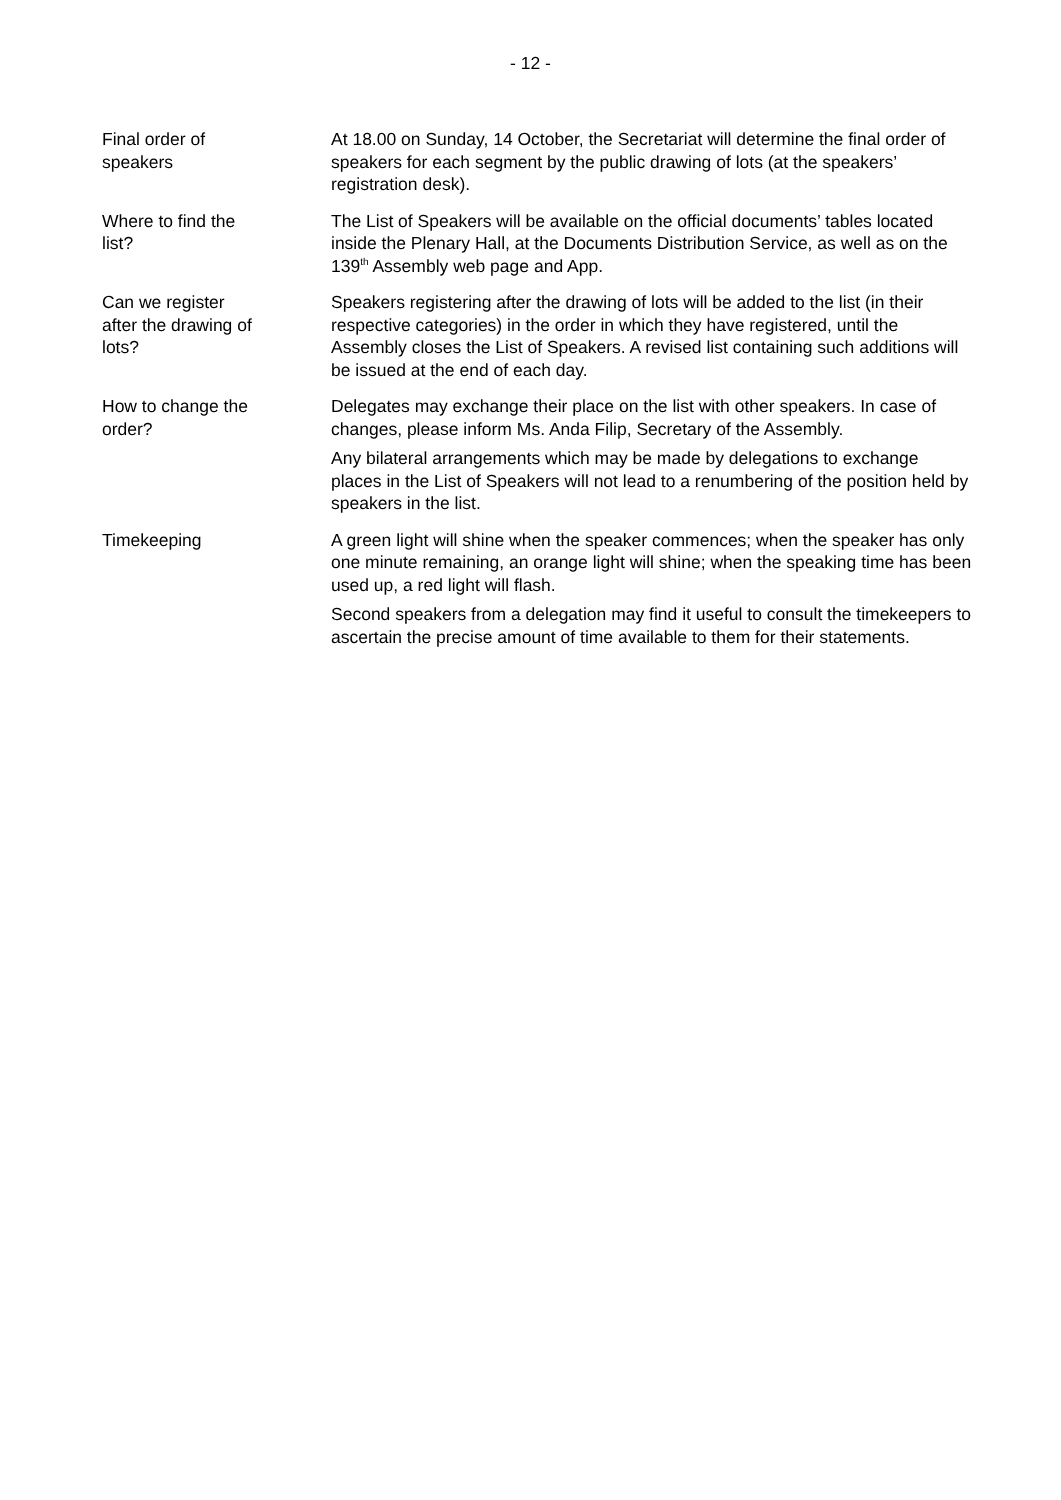- 12 -
Final order of
speakers
At 18.00 on Sunday, 14 October, the Secretariat will determine the final order of speakers for each segment by the public drawing of lots (at the speakers’ registration desk).
Where to find the
list?
The List of Speakers will be available on the official documents’ tables located inside the Plenary Hall, at the Documents Distribution Service, as well as on the 139<sup>th</sup> Assembly web page and App.
Can we register
after the drawing of
lots?
Speakers registering after the drawing of lots will be added to the list (in their respective categories) in the order in which they have registered, until the Assembly closes the List of Speakers. A revised list containing such additions will be issued at the end of each day.
How to change the
order?
Delegates may exchange their place on the list with other speakers. In case of changes, please inform Ms. Anda Filip, Secretary of the Assembly.
Any bilateral arrangements which may be made by delegations to exchange places in the List of Speakers will not lead to a renumbering of the position held by speakers in the list.
Timekeeping A green light will shine when the speaker commences; when the speaker has only one minute remaining, an orange light will shine; when the speaking time has been used up, a red light will flash.
Second speakers from a delegation may find it useful to consult the timekeepers to ascertain the precise amount of time available to them for their statements.